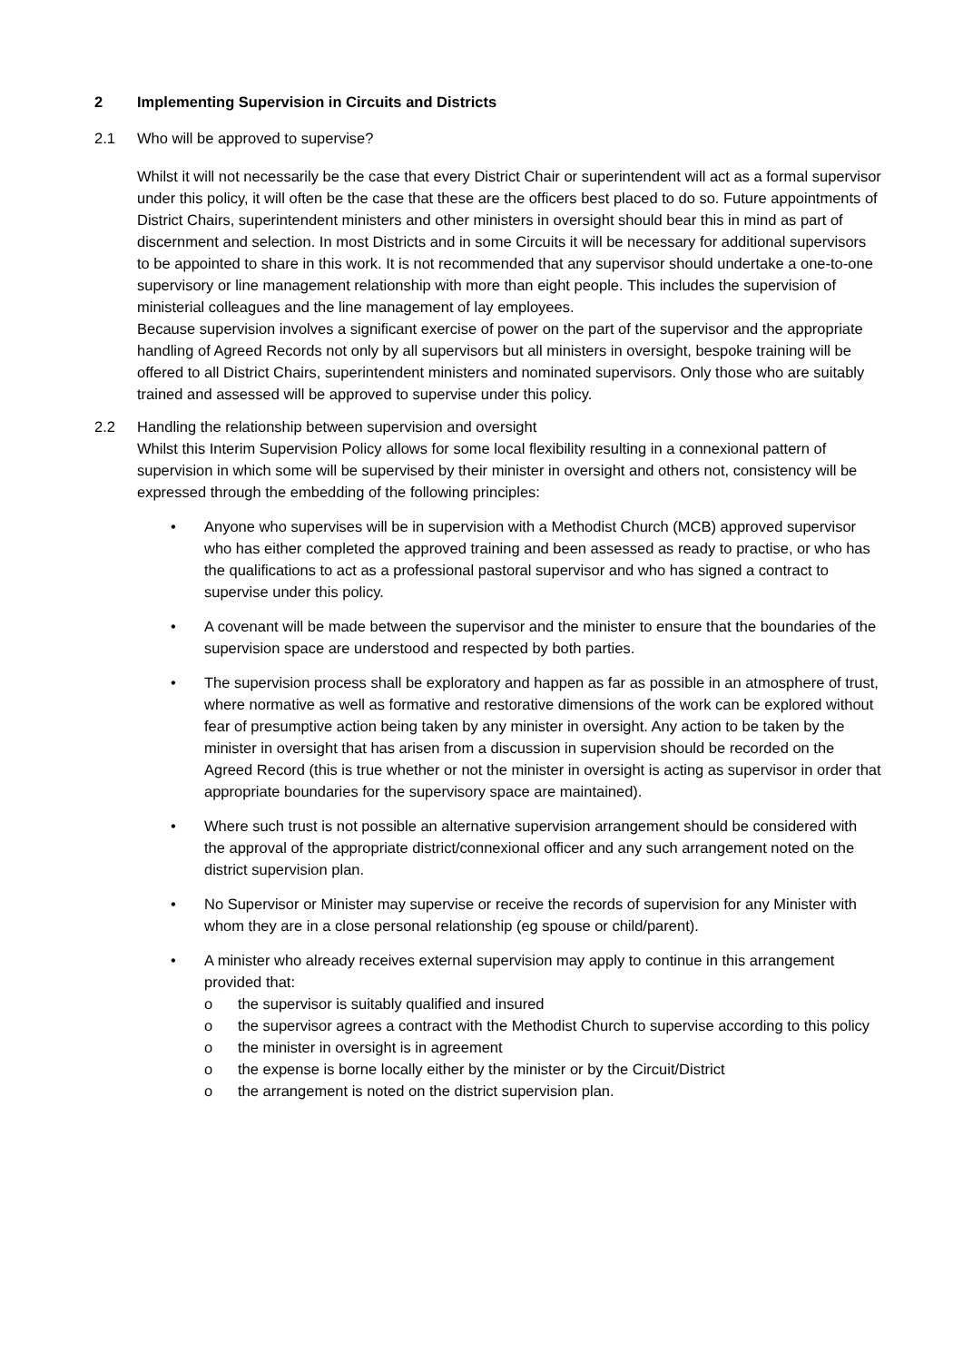2 Implementing Supervision in Circuits and Districts
2.1 Who will be approved to supervise?
Whilst it will not necessarily be the case that every District Chair or superintendent will act as a formal supervisor under this policy, it will often be the case that these are the officers best placed to do so. Future appointments of District Chairs, superintendent ministers and other ministers in oversight should bear this in mind as part of discernment and selection. In most Districts and in some Circuits it will be necessary for additional supervisors to be appointed to share in this work. It is not recommended that any supervisor should undertake a one-to-one supervisory or line management relationship with more than eight people. This includes the supervision of ministerial colleagues and the line management of lay employees.
Because supervision involves a significant exercise of power on the part of the supervisor and the appropriate handling of Agreed Records not only by all supervisors but all ministers in oversight, bespoke training will be offered to all District Chairs, superintendent ministers and nominated supervisors. Only those who are suitably trained and assessed will be approved to supervise under this policy.
2.2 Handling the relationship between supervision and oversight
Whilst this Interim Supervision Policy allows for some local flexibility resulting in a connexional pattern of supervision in which some will be supervised by their minister in oversight and others not, consistency will be expressed through the embedding of the following principles:
• Anyone who supervises will be in supervision with a Methodist Church (MCB) approved supervisor who has either completed the approved training and been assessed as ready to practise, or who has the qualifications to act as a professional pastoral supervisor and who has signed a contract to supervise under this policy.
• A covenant will be made between the supervisor and the minister to ensure that the boundaries of the supervision space are understood and respected by both parties.
• The supervision process shall be exploratory and happen as far as possible in an atmosphere of trust, where normative as well as formative and restorative dimensions of the work can be explored without fear of presumptive action being taken by any minister in oversight. Any action to be taken by the minister in oversight that has arisen from a discussion in supervision should be recorded on the Agreed Record (this is true whether or not the minister in oversight is acting as supervisor in order that appropriate boundaries for the supervisory space are maintained).
• Where such trust is not possible an alternative supervision arrangement should be considered with the approval of the appropriate district/connexional officer and any such arrangement noted on the district supervision plan.
• No Supervisor or Minister may supervise or receive the records of supervision for any Minister with whom they are in a close personal relationship (eg spouse or child/parent).
• A minister who already receives external supervision may apply to continue in this arrangement provided that:
o the supervisor is suitably qualified and insured
o the supervisor agrees a contract with the Methodist Church to supervise according to this policy
o the minister in oversight is in agreement
o the expense is borne locally either by the minister or by the Circuit/District
o the arrangement is noted on the district supervision plan.